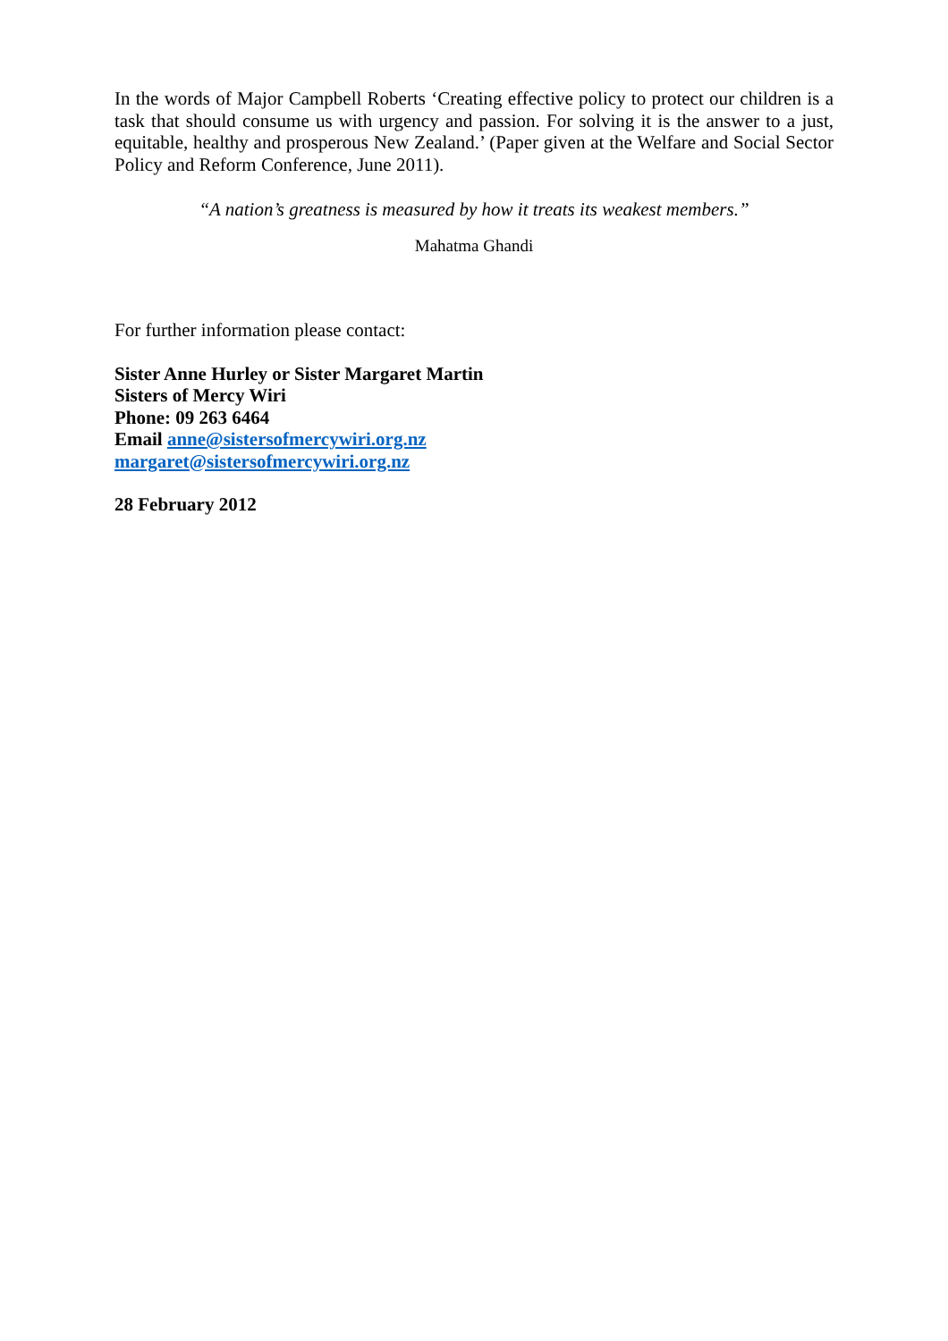In the words of Major Campbell Roberts ‘Creating effective policy to protect our children is a task that should consume us with urgency and passion. For solving it is the answer to a just, equitable, healthy and prosperous New Zealand.’ (Paper given at the Welfare and Social Sector Policy and Reform Conference, June 2011).
“A nation’s greatness is measured by how it treats its weakest members.”
Mahatma Ghandi
For further information please contact:
Sister Anne Hurley or Sister Margaret Martin
Sisters of Mercy Wiri
Phone: 09 263 6464
Email anne@sistersofmercywiri.org.nz
margaret@sistersofmercywiri.org.nz
28 February 2012